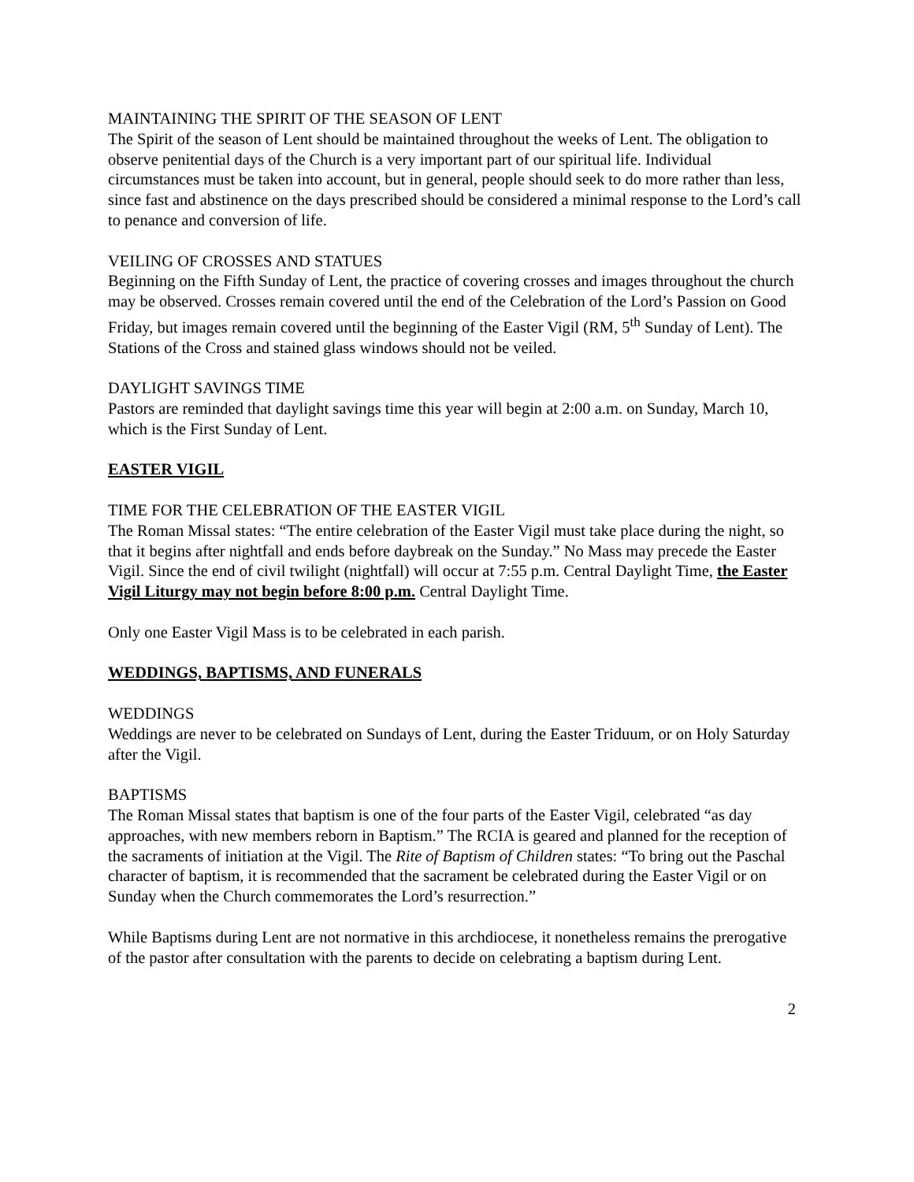MAINTAINING THE SPIRIT OF THE SEASON OF LENT
The Spirit of the season of Lent should be maintained throughout the weeks of Lent. The obligation to observe penitential days of the Church is a very important part of our spiritual life. Individual circumstances must be taken into account, but in general, people should seek to do more rather than less, since fast and abstinence on the days prescribed should be considered a minimal response to the Lord’s call to penance and conversion of life.
VEILING OF CROSSES AND STATUES
Beginning on the Fifth Sunday of Lent, the practice of covering crosses and images throughout the church may be observed. Crosses remain covered until the end of the Celebration of the Lord’s Passion on Good Friday, but images remain covered until the beginning of the Easter Vigil (RM, 5<sup>th</sup> Sunday of Lent). The Stations of the Cross and stained glass windows should not be veiled.
DAYLIGHT SAVINGS TIME
Pastors are reminded that daylight savings time this year will begin at 2:00 a.m. on Sunday, March 10, which is the First Sunday of Lent.
EASTER VIGIL
TIME FOR THE CELEBRATION OF THE EASTER VIGIL
The Roman Missal states: “The entire celebration of the Easter Vigil must take place during the night, so that it begins after nightfall and ends before daybreak on the Sunday.” No Mass may precede the Easter Vigil. Since the end of civil twilight (nightfall) will occur at 7:55 p.m. Central Daylight Time, the Easter Vigil Liturgy may not begin before 8:00 p.m. Central Daylight Time.
Only one Easter Vigil Mass is to be celebrated in each parish.
WEDDINGS, BAPTISMS, AND FUNERALS
WEDDINGS
Weddings are never to be celebrated on Sundays of Lent, during the Easter Triduum, or on Holy Saturday after the Vigil.
BAPTISMS
The Roman Missal states that baptism is one of the four parts of the Easter Vigil, celebrated “as day approaches, with new members reborn in Baptism.” The RCIA is geared and planned for the reception of the sacraments of initiation at the Vigil. The Rite of Baptism of Children states: “To bring out the Paschal character of baptism, it is recommended that the sacrament be celebrated during the Easter Vigil or on Sunday when the Church commemorates the Lord’s resurrection.”
While Baptisms during Lent are not normative in this archdiocese, it nonetheless remains the prerogative of the pastor after consultation with the parents to decide on celebrating a baptism during Lent.
2